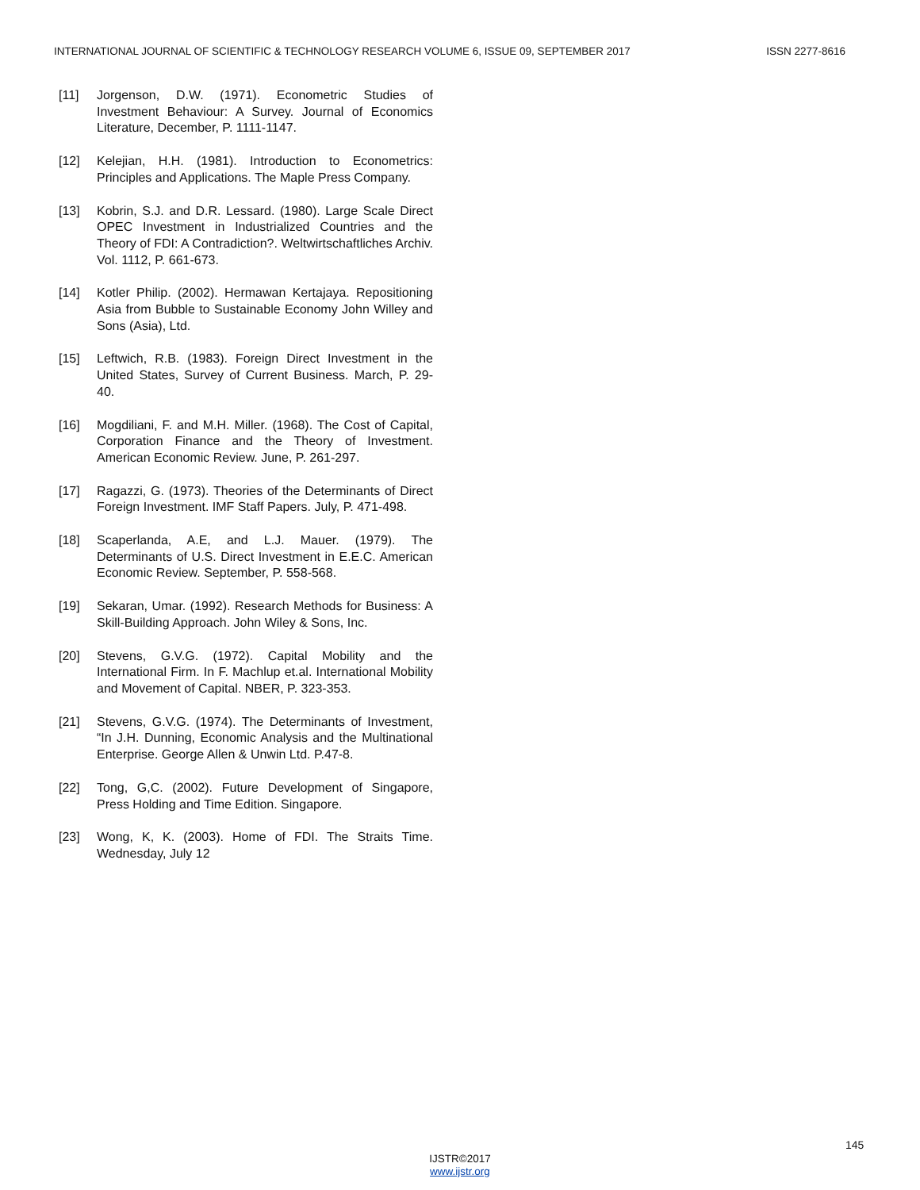INTERNATIONAL JOURNAL OF SCIENTIFIC & TECHNOLOGY RESEARCH VOLUME 6, ISSUE 09, SEPTEMBER 2017 ISSN 2277-8616
[11] Jorgenson, D.W. (1971). Econometric Studies of Investment Behaviour: A Survey. Journal of Economics Literature, December, P. 1111-1147.
[12] Kelejian, H.H. (1981). Introduction to Econometrics: Principles and Applications. The Maple Press Company.
[13] Kobrin, S.J. and D.R. Lessard. (1980). Large Scale Direct OPEC Investment in Industrialized Countries and the Theory of FDI: A Contradiction?. Weltwirtschaftliches Archiv. Vol. 1112, P. 661-673.
[14] Kotler Philip. (2002). Hermawan Kertajaya. Repositioning Asia from Bubble to Sustainable Economy John Willey and Sons (Asia), Ltd.
[15] Leftwich, R.B. (1983). Foreign Direct Investment in the United States, Survey of Current Business. March, P. 29-40.
[16] Mogdiliani, F. and M.H. Miller. (1968). The Cost of Capital, Corporation Finance and the Theory of Investment. American Economic Review. June, P. 261-297.
[17] Ragazzi, G. (1973). Theories of the Determinants of Direct Foreign Investment. IMF Staff Papers. July, P. 471-498.
[18] Scaperlanda, A.E, and L.J. Mauer. (1979). The Determinants of U.S. Direct Investment in E.E.C. American Economic Review. September, P. 558-568.
[19] Sekaran, Umar. (1992). Research Methods for Business: A Skill-Building Approach. John Wiley & Sons, Inc.
[20] Stevens, G.V.G. (1972). Capital Mobility and the International Firm. In F. Machlup et.al. International Mobility and Movement of Capital. NBER, P. 323-353.
[21] Stevens, G.V.G. (1974). The Determinants of Investment, “In J.H. Dunning, Economic Analysis and the Multinational Enterprise. George Allen & Unwin Ltd. P.47-8.
[22] Tong, G,C. (2002). Future Development of Singapore, Press Holding and Time Edition. Singapore.
[23] Wong, K, K. (2003). Home of FDI. The Straits Time. Wednesday, July 12
145
IJSTR©2017
www.ijstr.org